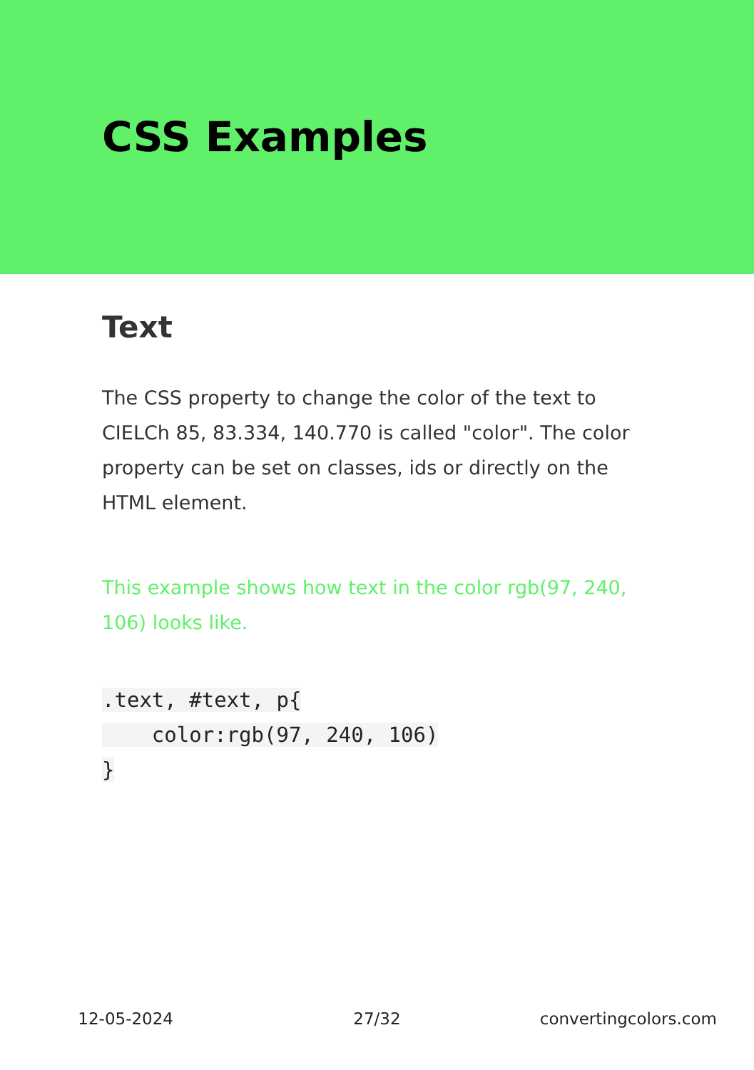CSS Examples
Text
The CSS property to change the color of the text to CIELCh 85, 83.334, 140.770 is called "color". The color property can be set on classes, ids or directly on the HTML element.
This example shows how text in the color rgb(97, 240, 106) looks like.
.text, #text, p{
    color:rgb(97, 240, 106)
}
12-05-2024 27/32 convertingcolors.com